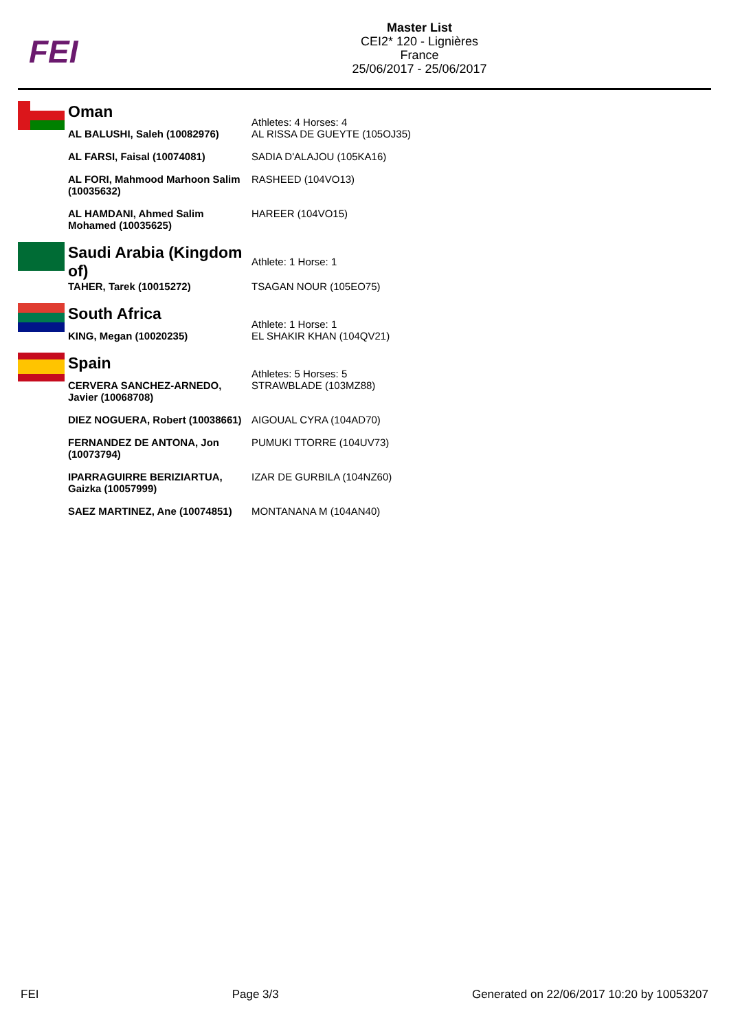FEI
Master List
CEI2* 120 - Lignières
France
25/06/2017 - 25/06/2017
| | Oman | Athletes: 4 Horses: 4 |
| | AL BALUSHI, Saleh (10082976) | AL RISSA DE GUEYTE (105OJ35) |
| | AL FARSI, Faisal (10074081) | SADIA D'ALAJOU (105KA16) |
| | AL FORI, Mahmood Marhoon Salim (10035632) | RASHEED (104VO13) |
| | AL HAMDANI, Ahmed Salim Mohamed (10035625) | HAREER (104VO15) |
| | Saudi Arabia (Kingdom of) | Athlete: 1 Horse: 1 |
| | TAHER, Tarek (10015272) | TSAGAN NOUR (105EO75) |
| | South Africa | Athlete: 1 Horse: 1 |
| | KING, Megan (10020235) | EL SHAKIR KHAN (104QV21) |
| | Spain | Athletes: 5 Horses: 5 |
| | CERVERA SANCHEZ-ARNEDO, Javier (10068708) | STRAWBLADE (103MZ88) |
| | DIEZ NOGUERA, Robert (10038661) | AIGOUAL CYRA (104AD70) |
| | FERNANDEZ DE ANTONA, Jon (10073794) | PUMUKI TTORRE (104UV73) |
| | IPARRAGUIRRE BERIZIARTUA, Gaizka (10057999) | IZAR DE GURBILA (104NZ60) |
| | SAEZ MARTINEZ, Ane (10074851) | MONTANANA M (104AN40) |
FEI Page 3/3 Generated on 22/06/2017 10:20 by 10053207